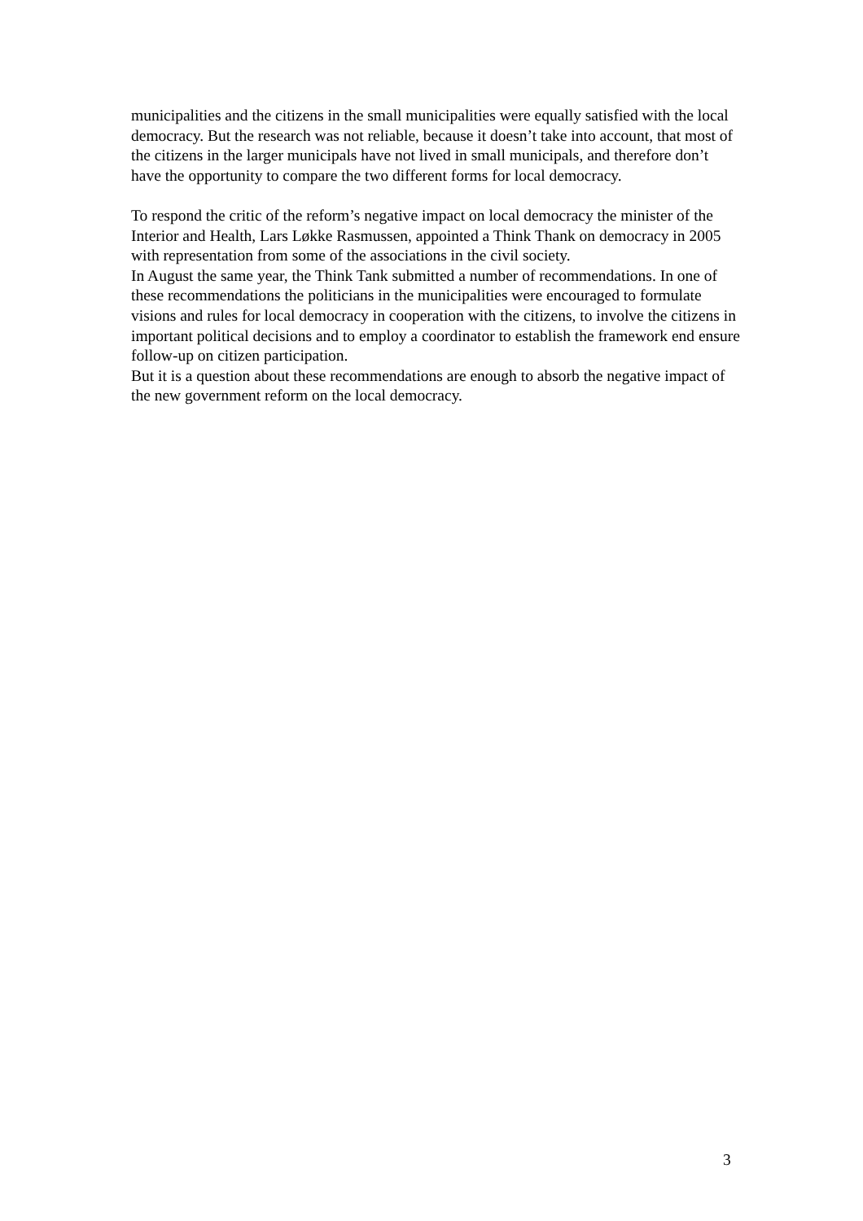municipalities and the citizens in the small municipalities were equally satisfied with the local democracy. But the research was not reliable, because it doesn’t take into account, that most of the citizens in the larger municipals have not lived in small municipals, and therefore don’t have the opportunity to compare the two different forms for local democracy.
To respond the critic of the reform’s negative impact on local democracy the minister of the Interior and Health, Lars Løkke Rasmussen, appointed a Think Thank on democracy in 2005 with representation from some of the associations in the civil society.
In August the same year, the Think Tank submitted a number of recommendations. In one of these recommendations the politicians in the municipalities were encouraged to formulate visions and rules for local democracy in cooperation with the citizens, to involve the citizens in important political decisions and to employ a coordinator to establish the framework end ensure follow-up on citizen participation.
But it is a question about these recommendations are enough to absorb the negative impact of the new government reform on the local democracy.
3